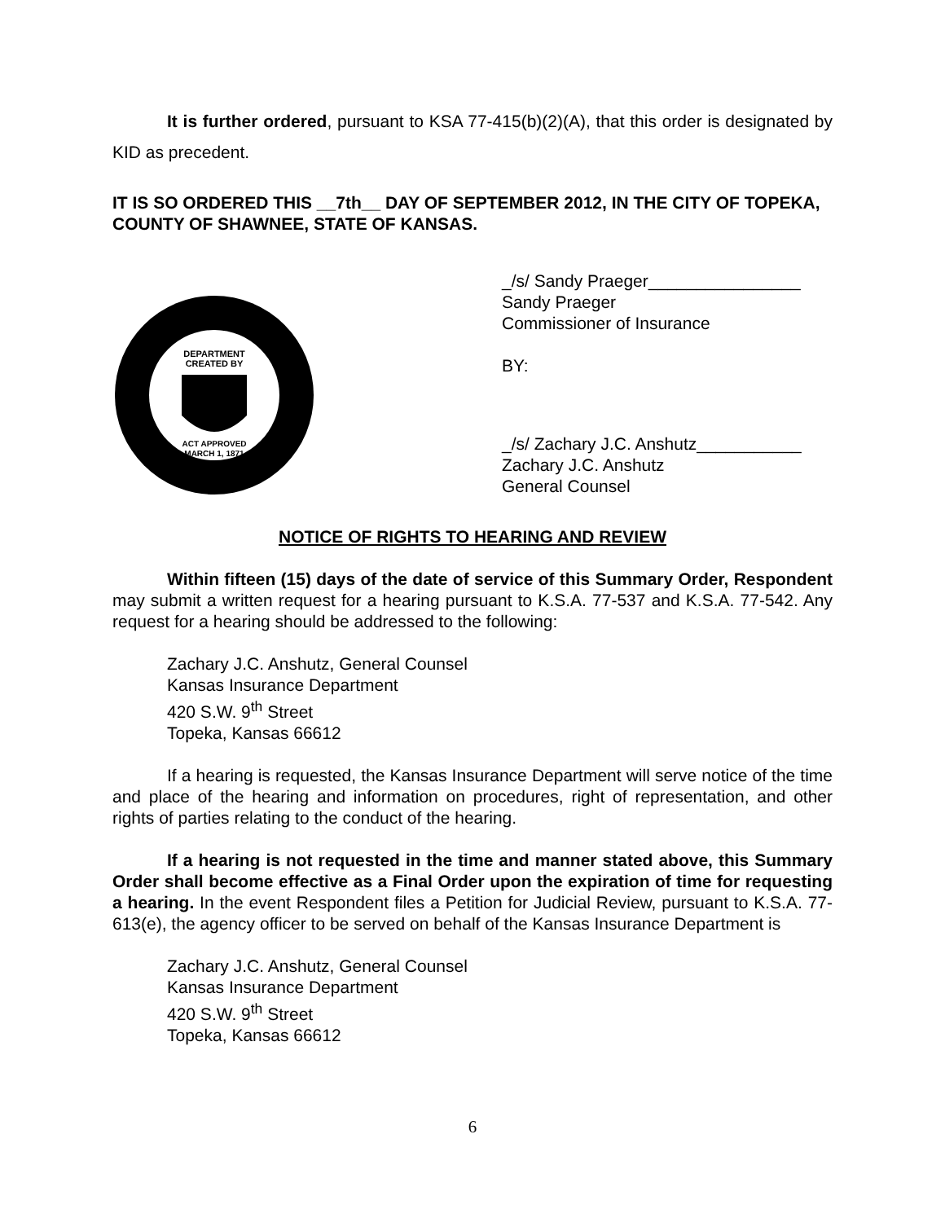It is further ordered, pursuant to KSA 77-415(b)(2)(A), that this order is designated by KID as precedent.
IT IS SO ORDERED THIS __7th__ DAY OF SEPTEMBER 2012, IN THE CITY OF TOPEKA, COUNTY OF SHAWNEE, STATE OF KANSAS.
DEPARTMENT
CREATED BY
ACT APPROVED
MARCH 1, 1871
_/s/ Sandy Praeger________________
Sandy Praeger
Commissioner of Insurance
BY:
_/s/ Zachary J.C. Anshutz___________
Zachary J.C. Anshutz
General Counsel
NOTICE OF RIGHTS TO HEARING AND REVIEW
Within fifteen (15) days of the date of service of this Summary Order, Respondent may submit a written request for a hearing pursuant to K.S.A. 77-537 and K.S.A. 77-542. Any request for a hearing should be addressed to the following:
Zachary J.C. Anshutz, General Counsel
Kansas Insurance Department
420 S.W. 9<sup>th</sup> Street
Topeka, Kansas 66612
If a hearing is requested, the Kansas Insurance Department will serve notice of the time and place of the hearing and information on procedures, right of representation, and other rights of parties relating to the conduct of the hearing.
If a hearing is not requested in the time and manner stated above, this Summary Order shall become effective as a Final Order upon the expiration of time for requesting a hearing. In the event Respondent files a Petition for Judicial Review, pursuant to K.S.A. 77-613(e), the agency officer to be served on behalf of the Kansas Insurance Department is
Zachary J.C. Anshutz, General Counsel
Kansas Insurance Department
420 S.W. 9<sup>th</sup> Street
Topeka, Kansas 66612
6